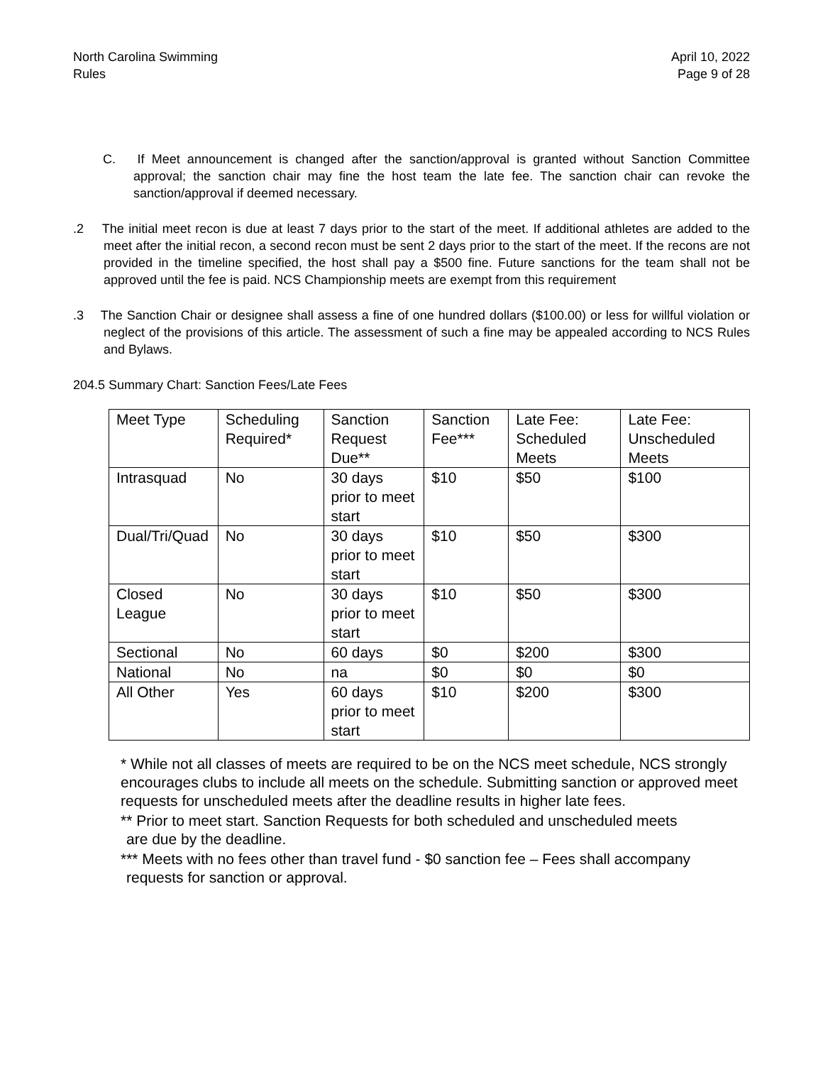North Carolina Swimming
Rules
April 10, 2022
Page 9 of 28
C. If Meet announcement is changed after the sanction/approval is granted without Sanction Committee approval; the sanction chair may fine the host team the late fee. The sanction chair can revoke the sanction/approval if deemed necessary.
.2 The initial meet recon is due at least 7 days prior to the start of the meet. If additional athletes are added to the meet after the initial recon, a second recon must be sent 2 days prior to the start of the meet. If the recons are not provided in the timeline specified, the host shall pay a $500 fine. Future sanctions for the team shall not be approved until the fee is paid. NCS Championship meets are exempt from this requirement
.3 The Sanction Chair or designee shall assess a fine of one hundred dollars ($100.00) or less for willful violation or neglect of the provisions of this article. The assessment of such a fine may be appealed according to NCS Rules and Bylaws.
204.5 Summary Chart: Sanction Fees/Late Fees
| Meet Type | Scheduling Required* | Sanction Request Due** | Sanction Fee*** | Late Fee: Scheduled Meets | Late Fee: Unscheduled Meets |
| Intrasquad | No | 30 days prior to meet start | $10 | $50 | $100 |
| Dual/Tri/Quad | No | 30 days prior to meet start | $10 | $50 | $300 |
| Closed League | No | 30 days prior to meet start | $10 | $50 | $300 |
| Sectional | No | 60 days | $0 | $200 | $300 |
| National | No | na | $0 | $0 | $0 |
| All Other | Yes | 60 days prior to meet start | $10 | $200 | $300 |
* While not all classes of meets are required to be on the NCS meet schedule, NCS strongly encourages clubs to include all meets on the schedule. Submitting sanction or approved meet requests for unscheduled meets after the deadline results in higher late fees.
** Prior to meet start. Sanction Requests for both scheduled and unscheduled meets
are due by the deadline.
*** Meets with no fees other than travel fund - $0 sanction fee – Fees shall accompany
requests for sanction or approval.